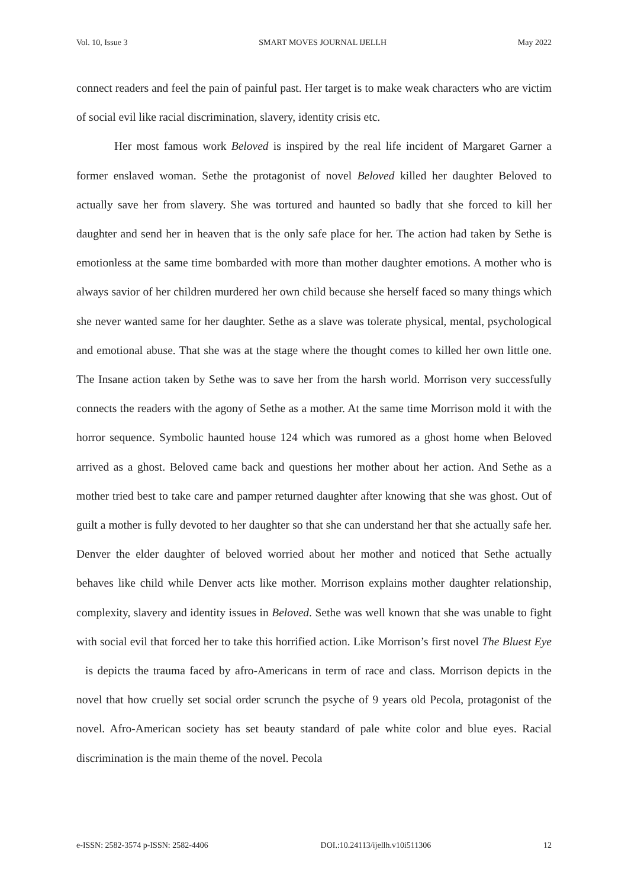Vol. 10, Issue 3 SMART MOVES JOURNAL IJELLH May 2022
connect readers and feel the pain of painful past. Her target is to make weak characters who are victim of social evil like racial discrimination, slavery, identity crisis etc.
Her most famous work Beloved is inspired by the real life incident of Margaret Garner a former enslaved woman. Sethe the protagonist of novel Beloved killed her daughter Beloved to actually save her from slavery. She was tortured and haunted so badly that she forced to kill her daughter and send her in heaven that is the only safe place for her. The action had taken by Sethe is emotionless at the same time bombarded with more than mother daughter emotions. A mother who is always savior of her children murdered her own child because she herself faced so many things which she never wanted same for her daughter. Sethe as a slave was tolerate physical, mental, psychological and emotional abuse. That she was at the stage where the thought comes to killed her own little one. The Insane action taken by Sethe was to save her from the harsh world. Morrison very successfully connects the readers with the agony of Sethe as a mother. At the same time Morrison mold it with the horror sequence. Symbolic haunted house 124 which was rumored as a ghost home when Beloved arrived as a ghost. Beloved came back and questions her mother about her action. And Sethe as a mother tried best to take care and pamper returned daughter after knowing that she was ghost. Out of guilt a mother is fully devoted to her daughter so that she can understand her that she actually safe her. Denver the elder daughter of beloved worried about her mother and noticed that Sethe actually behaves like child while Denver acts like mother. Morrison explains mother daughter relationship, complexity, slavery and identity issues in Beloved. Sethe was well known that she was unable to fight with social evil that forced her to take this horrified action. Like Morrison’s first novel The Bluest Eye is depicts the trauma faced by afro-Americans in term of race and class. Morrison depicts in the novel that how cruelly set social order scrunch the psyche of 9 years old Pecola, protagonist of the novel. Afro-American society has set beauty standard of pale white color and blue eyes. Racial discrimination is the main theme of the novel. Pecola
e-ISSN: 2582-3574 p-ISSN: 2582-4406 DOI.:10.24113/ijellh.v10i511306 12